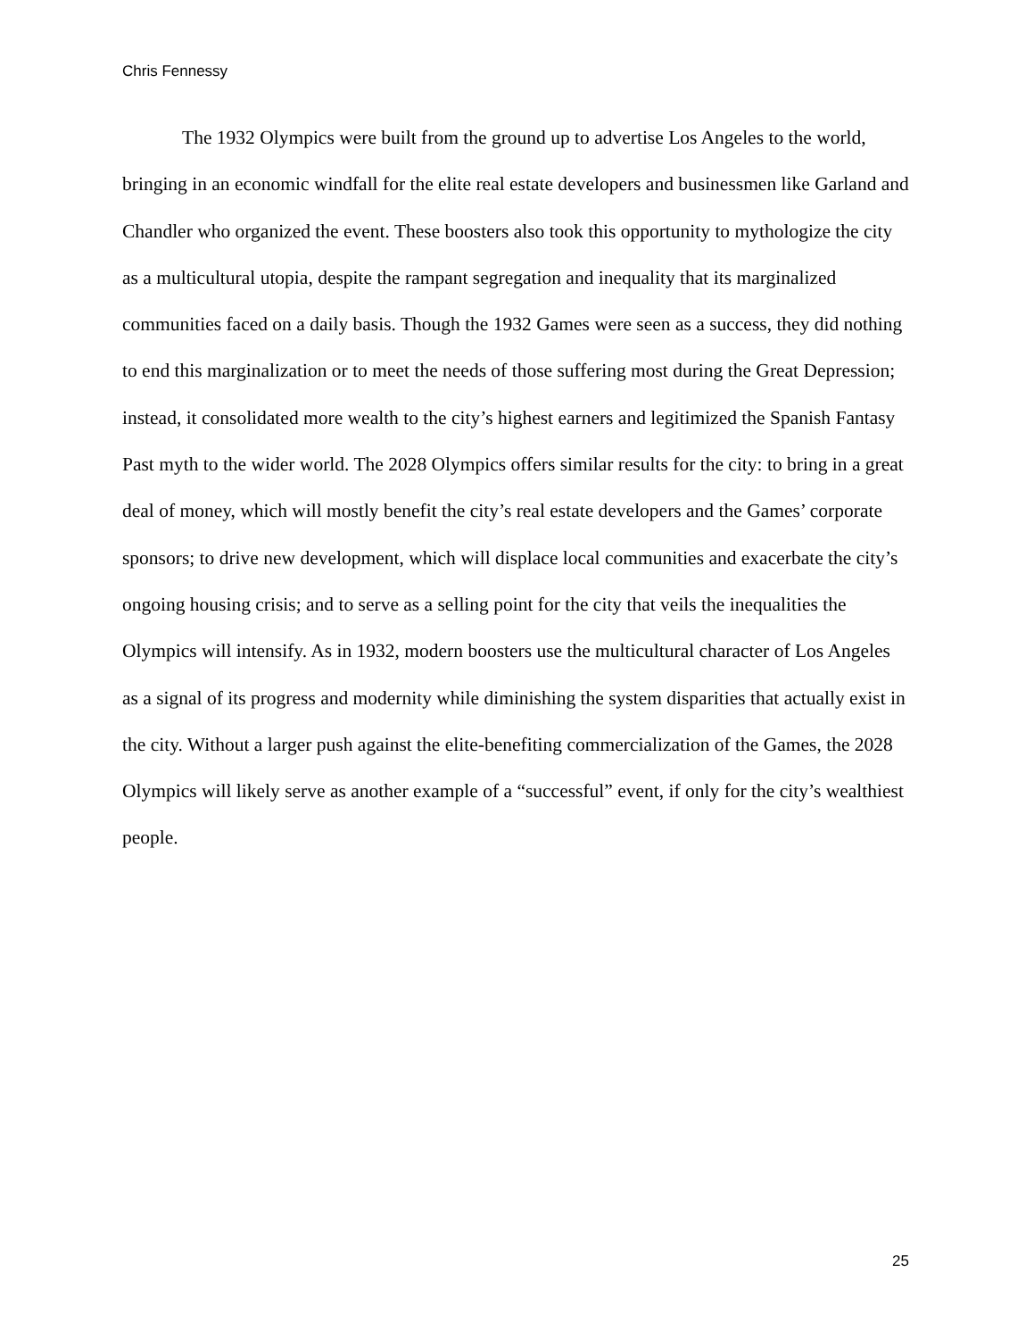Chris Fennessy
The 1932 Olympics were built from the ground up to advertise Los Angeles to the world, bringing in an economic windfall for the elite real estate developers and businessmen like Garland and Chandler who organized the event. These boosters also took this opportunity to mythologize the city as a multicultural utopia, despite the rampant segregation and inequality that its marginalized communities faced on a daily basis. Though the 1932 Games were seen as a success, they did nothing to end this marginalization or to meet the needs of those suffering most during the Great Depression; instead, it consolidated more wealth to the city’s highest earners and legitimized the Spanish Fantasy Past myth to the wider world. The 2028 Olympics offers similar results for the city: to bring in a great deal of money, which will mostly benefit the city’s real estate developers and the Games’ corporate sponsors; to drive new development, which will displace local communities and exacerbate the city’s ongoing housing crisis; and to serve as a selling point for the city that veils the inequalities the Olympics will intensify. As in 1932, modern boosters use the multicultural character of Los Angeles as a signal of its progress and modernity while diminishing the system disparities that actually exist in the city. Without a larger push against the elite-benefiting commercialization of the Games, the 2028 Olympics will likely serve as another example of a “successful” event, if only for the city’s wealthiest people.
25